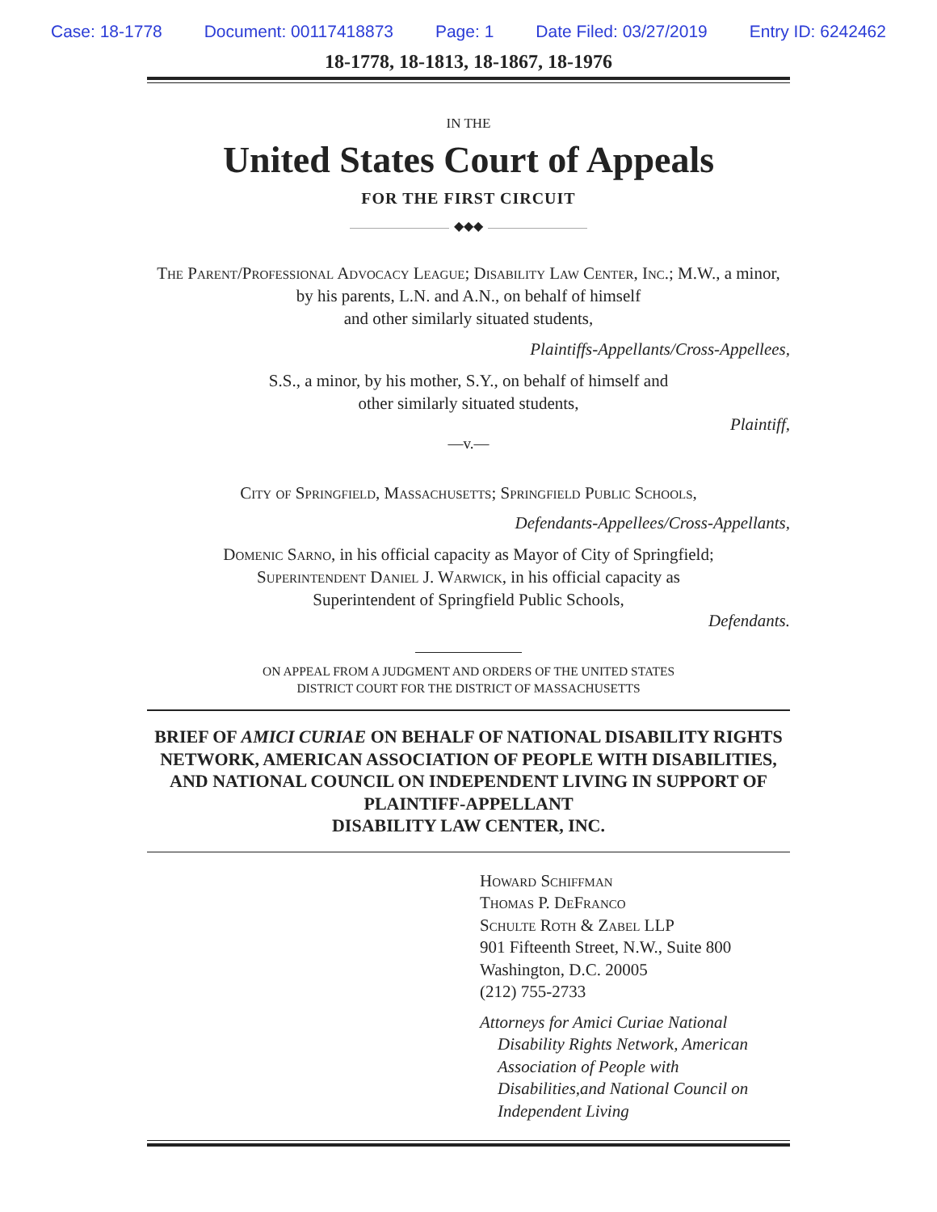Case: 18-1778 Document: 00117418873 Page: 1 Date Filed: 03/27/2019 Entry ID: 6242462
18-1778, 18-1813, 18-1867, 18-1976
IN THE
United States Court of Appeals
FOR THE FIRST CIRCUIT
◆◆◆
The Parent/Professional Advocacy League; Disability Law Center, Inc.; M.W., a minor, by his parents, L.N. and A.N., on behalf of himself
and other similarly situated students,
Plaintiffs-Appellants/Cross-Appellees,
S.S., a minor, by his mother, S.Y., on behalf of himself and
other similarly situated students,
Plaintiff,
—v.—
City of Springfield, Massachusetts; Springfield Public Schools,
Defendants-Appellees/Cross-Appellants,
Domenic Sarno, in his official capacity as Mayor of City of Springfield;
Superintendent Daniel J. Warwick, in his official capacity as
Superintendent of Springfield Public Schools,
Defendants.
ON APPEAL FROM A JUDGMENT AND ORDERS OF THE UNITED STATES
DISTRICT COURT FOR THE DISTRICT OF MASSACHUSETTS
BRIEF OF AMICI CURIAE ON BEHALF OF NATIONAL DISABILITY RIGHTS NETWORK, AMERICAN ASSOCIATION OF PEOPLE WITH DISABILITIES, AND NATIONAL COUNCIL ON INDEPENDENT LIVING IN SUPPORT OF PLAINTIFF-APPELLANT
DISABILITY LAW CENTER, INC.
Howard Schiffman
Thomas P. DeFranco
Schulte Roth & Zabel LLP
901 Fifteenth Street, N.W., Suite 800
Washington, D.C. 20005
(212) 755-2733
Attorneys for Amici Curiae National Disability Rights Network, American Association of People with Disabilities,and National Council on Independent Living